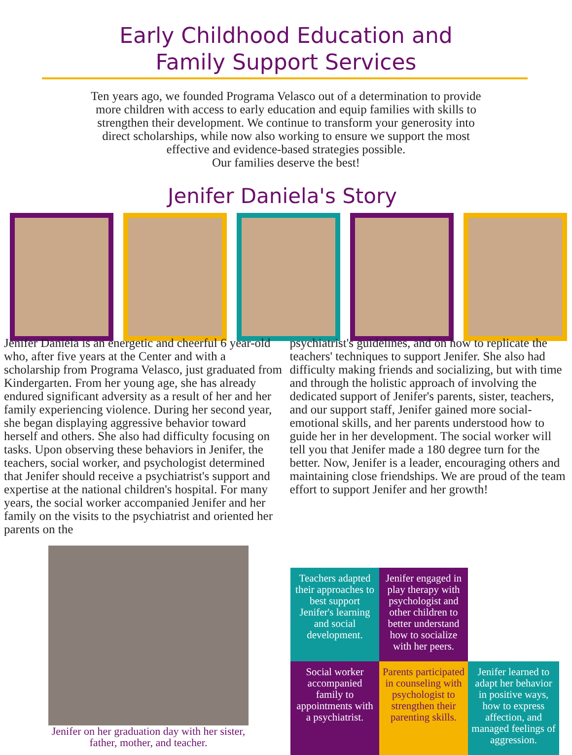Early Childhood Education and
Family Support Services
Ten years ago, we founded Programa Velasco out of a determination to provide more children with access to early education and equip families with skills to strengthen their development. We continue to transform your generosity into direct scholarships, while now also working to ensure we support the most effective and evidence-based strategies possible.
Our families deserve the best!
Jenifer Daniela's Story
Jenifer Daniela is an energetic and cheerful 6 year-old who, after five years at the Center and with a scholarship from Programa Velasco, just graduated from Kindergarten. From her young age, she has already endured significant adversity as a result of her and her family experiencing violence. During her second year, she began displaying aggressive behavior toward herself and others. She also had difficulty focusing on tasks. Upon observing these behaviors in Jenifer, the teachers, social worker, and psychologist determined that Jenifer should receive a psychiatrist's support and expertise at the national children's hospital. For many years, the social worker accompanied Jenifer and her family on the visits to the psychiatrist and oriented her parents on the
psychiatrist's guidelines, and on how to replicate the teachers' techniques to support Jenifer. She also had difficulty making friends and socializing, but with time and through the holistic approach of involving the dedicated support of Jenifer's parents, sister, teachers, and our support staff, Jenifer gained more social-emotional skills, and her parents understood how to guide her in her development. The social worker will tell you that Jenifer made a 180 degree turn for the better. Now, Jenifer is a leader, encouraging others and maintaining close friendships. We are proud of the team effort to support Jenifer and her growth!
Jenifer on her graduation day with her sister, father, mother, and teacher.
Teachers adapted their approaches to best support Jenifer's learning and social development.
Jenifer engaged in play therapy with psychologist and other children to better understand how to socialize with her peers.
Social worker accompanied family to appointments with a psychiatrist.
Parents participated in counseling with psychologist to strengthen their parenting skills.
Jenifer learned to adapt her behavior in positive ways, how to express affection, and managed feelings of aggression.